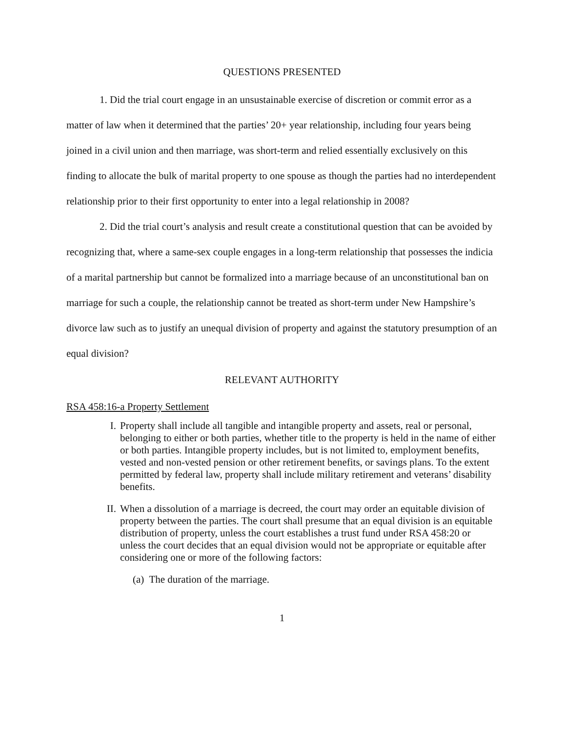QUESTIONS PRESENTED
1. Did the trial court engage in an unsustainable exercise of discretion or commit error as a matter of law when it determined that the parties’ 20+ year relationship, including four years being joined in a civil union and then marriage, was short-term and relied essentially exclusively on this finding to allocate the bulk of marital property to one spouse as though the parties had no interdependent relationship prior to their first opportunity to enter into a legal relationship in 2008?
2. Did the trial court’s analysis and result create a constitutional question that can be avoided by recognizing that, where a same-sex couple engages in a long-term relationship that possesses the indicia of a marital partnership but cannot be formalized into a marriage because of an unconstitutional ban on marriage for such a couple, the relationship cannot be treated as short-term under New Hampshire’s divorce law such as to justify an unequal division of property and against the statutory presumption of an equal division?
RELEVANT AUTHORITY
RSA 458:16-a Property Settlement
I. Property shall include all tangible and intangible property and assets, real or personal, belonging to either or both parties, whether title to the property is held in the name of either or both parties. Intangible property includes, but is not limited to, employment benefits, vested and non-vested pension or other retirement benefits, or savings plans. To the extent permitted by federal law, property shall include military retirement and veterans’ disability benefits.
II. When a dissolution of a marriage is decreed, the court may order an equitable division of property between the parties. The court shall presume that an equal division is an equitable distribution of property, unless the court establishes a trust fund under RSA 458:20 or unless the court decides that an equal division would not be appropriate or equitable after considering one or more of the following factors:
(a) The duration of the marriage.
1